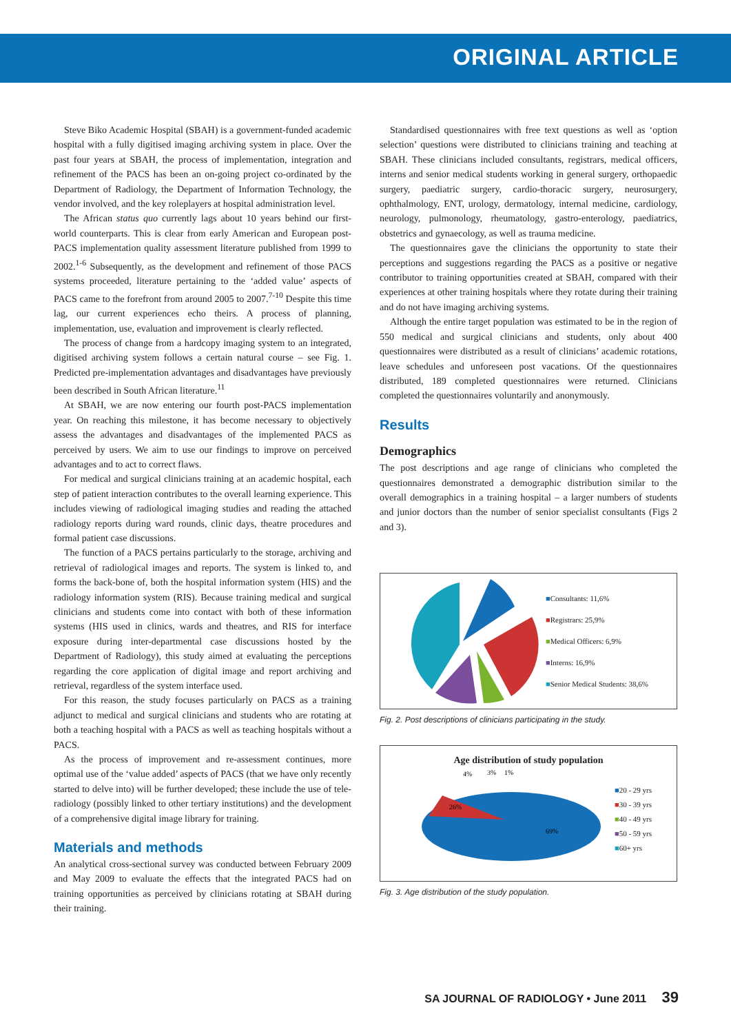ORIGINAL ARTICLE
Steve Biko Academic Hospital (SBAH) is a government-funded academic hospital with a fully digitised imaging archiving system in place. Over the past four years at SBAH, the process of implementation, integration and refinement of the PACS has been an on-going project co-ordinated by the Department of Radiology, the Department of Information Technology, the vendor involved, and the key roleplayers at hospital administration level.
The African status quo currently lags about 10 years behind our first-world counterparts. This is clear from early American and European post-PACS implementation quality assessment literature published from 1999 to 2002.<sup>1-6</sup> Subsequently, as the development and refinement of those PACS systems proceeded, literature pertaining to the ‘added value’ aspects of PACS came to the forefront from around 2005 to 2007.<sup>7-10</sup> Despite this time lag, our current experiences echo theirs. A process of planning, implementation, use, evaluation and improvement is clearly reflected.
The process of change from a hardcopy imaging system to an integrated, digitised archiving system follows a certain natural course – see Fig. 1. Predicted pre-implementation advantages and disadvantages have previously been described in South African literature.<sup>11</sup>
At SBAH, we are now entering our fourth post-PACS implementation year. On reaching this milestone, it has become necessary to objectively assess the advantages and disadvantages of the implemented PACS as perceived by users. We aim to use our findings to improve on perceived advantages and to act to correct flaws.
For medical and surgical clinicians training at an academic hospital, each step of patient interaction contributes to the overall learning experience. This includes viewing of radiological imaging studies and reading the attached radiology reports during ward rounds, clinic days, theatre procedures and formal patient case discussions.
The function of a PACS pertains particularly to the storage, archiving and retrieval of radiological images and reports. The system is linked to, and forms the back-bone of, both the hospital information system (HIS) and the radiology information system (RIS). Because training medical and surgical clinicians and students come into contact with both of these information systems (HIS used in clinics, wards and theatres, and RIS for interface exposure during inter-departmental case discussions hosted by the Department of Radiology), this study aimed at evaluating the perceptions regarding the core application of digital image and report archiving and retrieval, regardless of the system interface used.
For this reason, the study focuses particularly on PACS as a training adjunct to medical and surgical clinicians and students who are rotating at both a teaching hospital with a PACS as well as teaching hospitals without a PACS.
As the process of improvement and re-assessment continues, more optimal use of the ‘value added’ aspects of PACS (that we have only recently started to delve into) will be further developed; these include the use of tele-radiology (possibly linked to other tertiary institutions) and the development of a comprehensive digital image library for training.
Materials and methods
An analytical cross-sectional survey was conducted between February 2009 and May 2009 to evaluate the effects that the integrated PACS had on training opportunities as perceived by clinicians rotating at SBAH during their training.
Standardised questionnaires with free text questions as well as ‘option selection’ questions were distributed to clinicians training and teaching at SBAH. These clinicians included consultants, registrars, medical officers, interns and senior medical students working in general surgery, orthopaedic surgery, paediatric surgery, cardio-thoracic surgery, neurosurgery, ophthalmology, ENT, urology, dermatology, internal medicine, cardiology, neurology, pulmonology, rheumatology, gastro-enterology, paediatrics, obstetrics and gynaecology, as well as trauma medicine.
The questionnaires gave the clinicians the opportunity to state their perceptions and suggestions regarding the PACS as a positive or negative contributor to training opportunities created at SBAH, compared with their experiences at other training hospitals where they rotate during their training and do not have imaging archiving systems.
Although the entire target population was estimated to be in the region of 550 medical and surgical clinicians and students, only about 400 questionnaires were distributed as a result of clinicians’ academic rotations, leave schedules and unforeseen post vacations. Of the questionnaires distributed, 189 completed questionnaires were returned. Clinicians completed the questionnaires voluntarily and anonymously.
Results
Demographics
The post descriptions and age range of clinicians who completed the questionnaires demonstrated a demographic distribution similar to the overall demographics in a training hospital – a larger numbers of students and junior doctors than the number of senior specialist consultants (Figs 2 and 3).
■Consultants: 11,6%
■Registrars: 25,9%
■Medical Officers: 6,9%
■Interns: 16,9%
■Senior Medical Students: 38,6%
Fig. 2. Post descriptions of clinicians participating in the study.
Age distribution of study population
4%
3%
1%
26%
69%
■20 - 29 yrs
■30 - 39 yrs
■40 - 49 yrs
■50 - 59 yrs
■60+ yrs
Fig. 3. Age distribution of the study population.
SA JOURNAL OF RADIOLOGY • June 2011 39